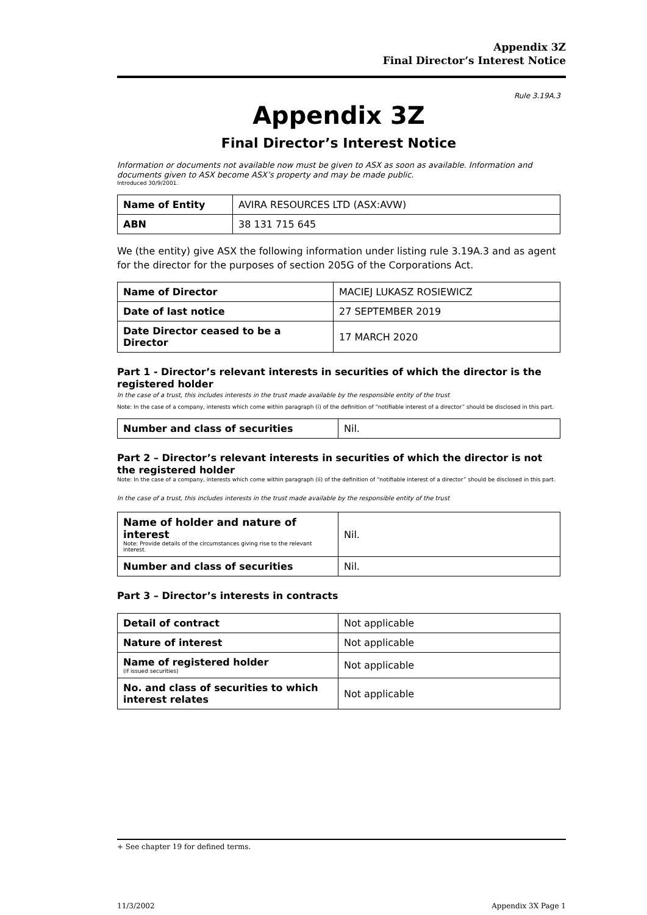Appendix 3Z
Final Director’s Interest Notice
Rule 3.19A.3
Appendix 3Z
Final Director’s Interest Notice
Information or documents not available now must be given to ASX as soon as available. Information and documents given to ASX become ASX’s property and may be made public.
Introduced 30/9/2001.
| Name of Entity | AVIRA RESOURCES LTD (ASX:AVW) |
| ABN | 38 131 715 645 |
We (the entity) give ASX the following information under listing rule 3.19A.3 and as agent for the director for the purposes of section 205G of the Corporations Act.
| Name of Director | MACIEJ LUKASZ ROSIEWICZ |
| Date of last notice | 27 SEPTEMBER 2019 |
| Date Director ceased to be a Director | 17 MARCH 2020 |
Part 1 - Director’s relevant interests in securities of which the director is the registered holder
In the case of a trust, this includes interests in the trust made available by the responsible entity of the trust
Note: In the case of a company, interests which come within paragraph (i) of the definition of “notifiable interest of a director” should be disclosed in this part.
| Number and class of securities | Nil. |
Part 2 – Director’s relevant interests in securities of which the director is not the registered holder
Note: In the case of a company, interests which come within paragraph (ii) of the definition of “notifiable interest of a director” should be disclosed in this part.
In the case of a trust, this includes interests in the trust made available by the responsible entity of the trust
| Name of holder and nature of interest Note: Provide details of the circumstances giving rise to the relevant interest. | Nil. |
| Number and class of securities | Nil. |
Part 3 – Director’s interests in contracts
| Detail of contract | Not applicable |
| Nature of interest | Not applicable |
| Name of registered holder (if issued securities) | Not applicable |
| No. and class of securities to which interest relates | Not applicable |
+ See chapter 19 for defined terms.
11/3/2002 Appendix 3X Page 1